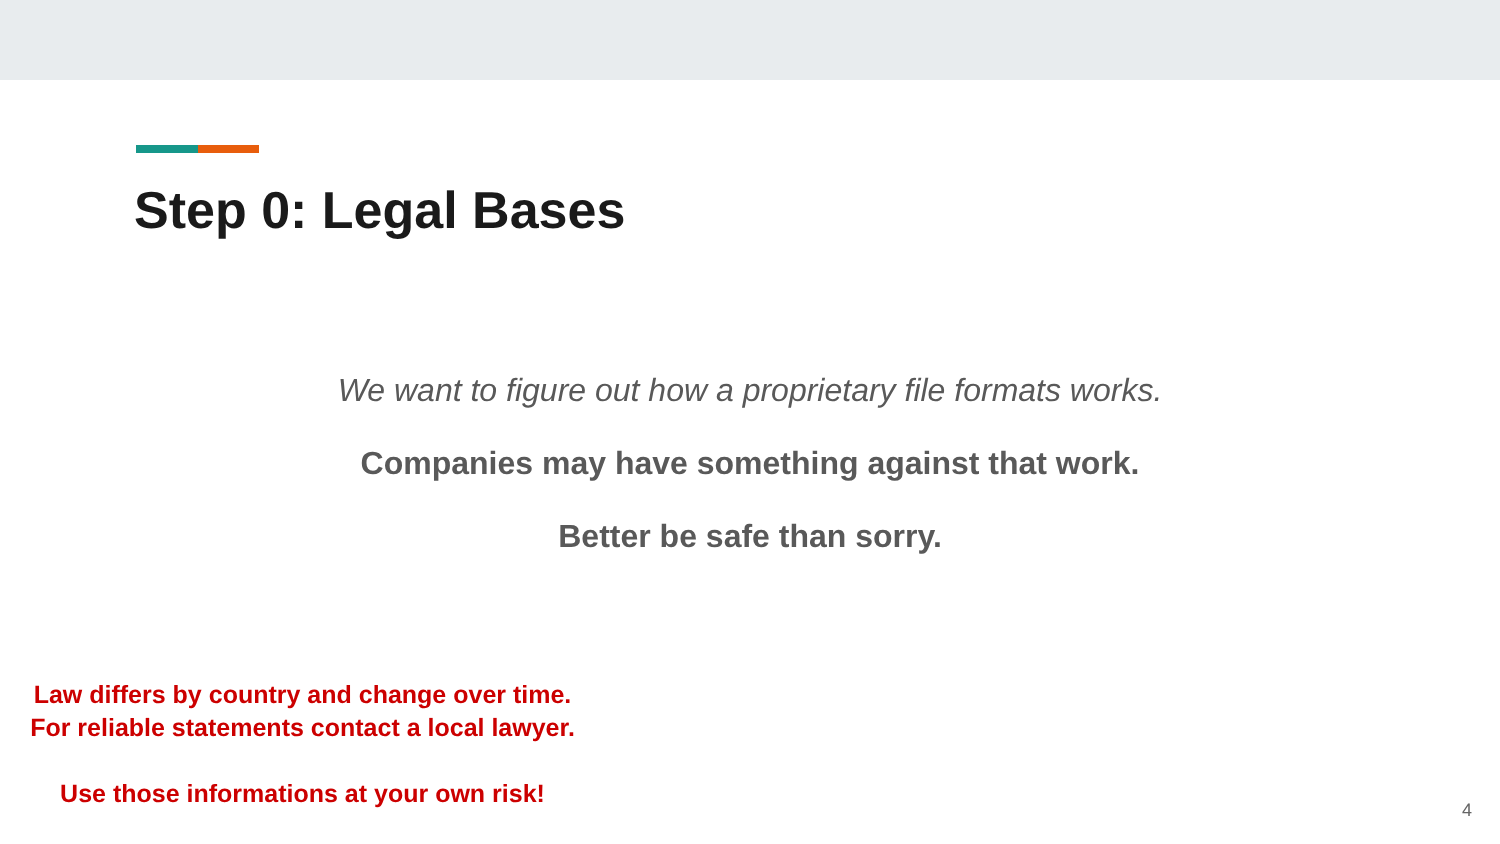Step 0: Legal Bases
We want to figure out how a proprietary file formats works.
Companies may have something against that work.
Better be safe than sorry.
Law differs by country and change over time.
For reliable statements contact a local lawyer.
Use those informations at your own risk!
4